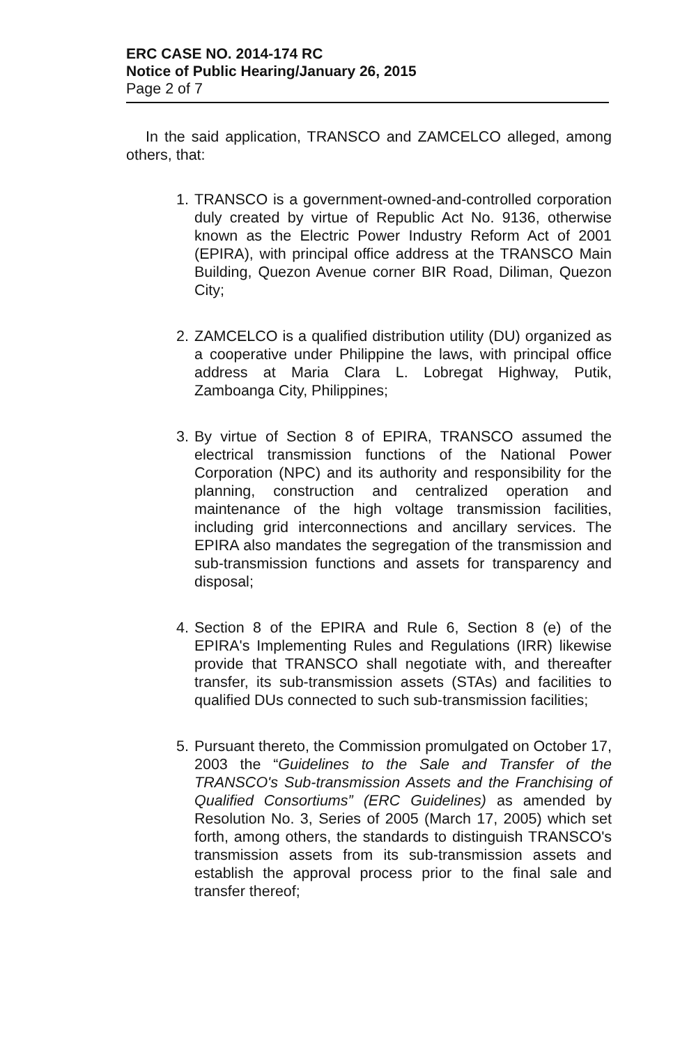ERC CASE NO. 2014-174 RC
Notice of Public Hearing/January 26, 2015
Page 2 of 7
In the said application, TRANSCO and ZAMCELCO alleged, among others, that:
1. TRANSCO is a government-owned-and-controlled corporation duly created by virtue of Republic Act No. 9136, otherwise known as the Electric Power Industry Reform Act of 2001 (EPIRA), with principal office address at the TRANSCO Main Building, Quezon Avenue corner BIR Road, Diliman, Quezon City;
2. ZAMCELCO is a qualified distribution utility (DU) organized as a cooperative under Philippine the laws, with principal office address at Maria Clara L. Lobregat Highway, Putik, Zamboanga City, Philippines;
3. By virtue of Section 8 of EPIRA, TRANSCO assumed the electrical transmission functions of the National Power Corporation (NPC) and its authority and responsibility for the planning, construction and centralized operation and maintenance of the high voltage transmission facilities, including grid interconnections and ancillary services. The EPIRA also mandates the segregation of the transmission and sub-transmission functions and assets for transparency and disposal;
4. Section 8 of the EPIRA and Rule 6, Section 8 (e) of the EPIRA's Implementing Rules and Regulations (IRR) likewise provide that TRANSCO shall negotiate with, and thereafter transfer, its sub-transmission assets (STAs) and facilities to qualified DUs connected to such sub-transmission facilities;
5. Pursuant thereto, the Commission promulgated on October 17, 2003 the “Guidelines to the Sale and Transfer of the TRANSCO's Sub-transmission Assets and the Franchising of Qualified Consortiums” (ERC Guidelines) as amended by Resolution No. 3, Series of 2005 (March 17, 2005) which set forth, among others, the standards to distinguish TRANSCO's transmission assets from its sub-transmission assets and establish the approval process prior to the final sale and transfer thereof;